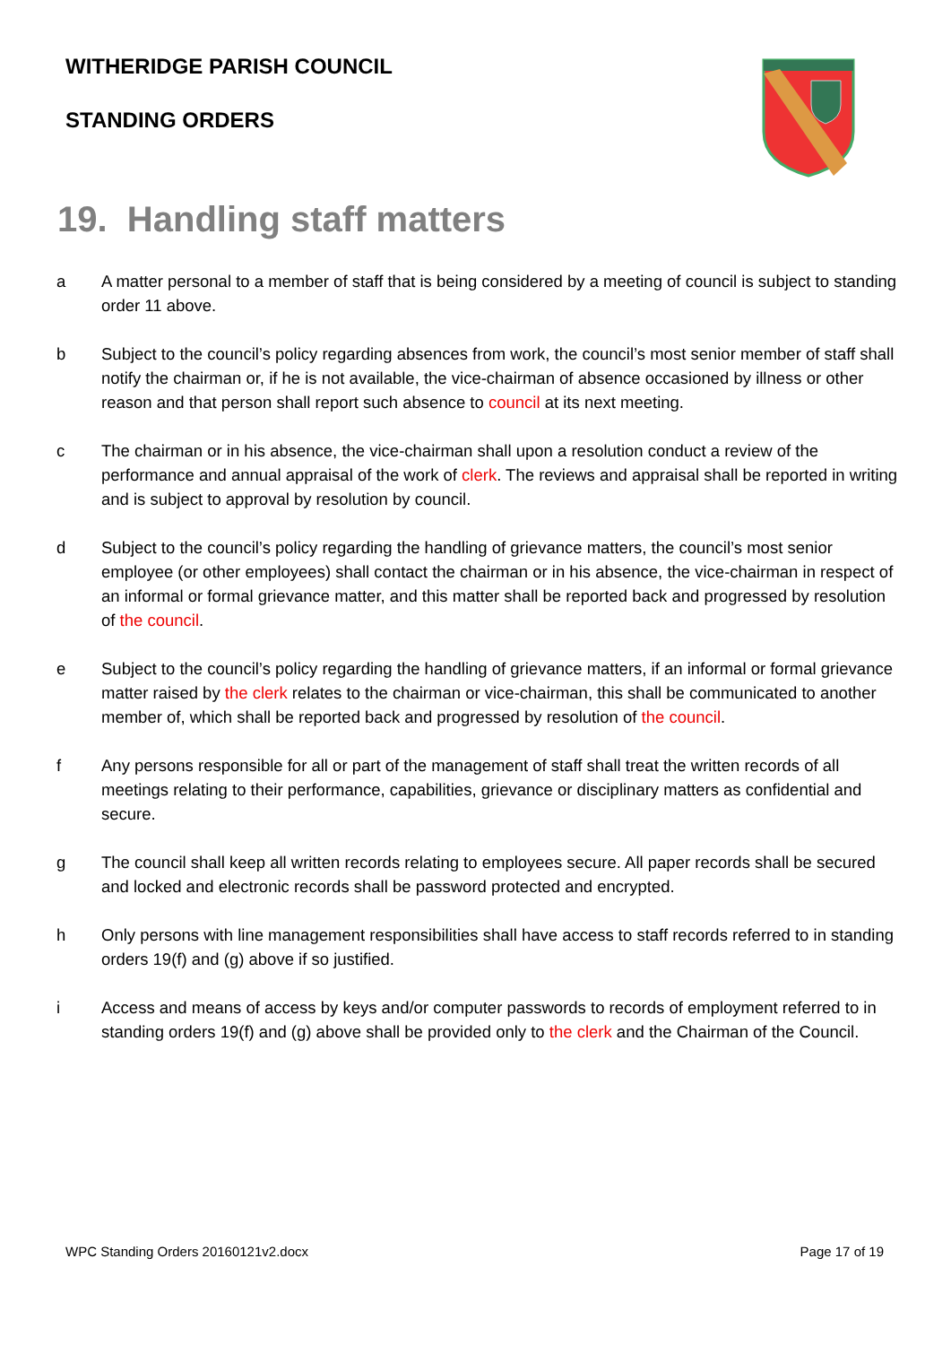WITHERIDGE PARISH COUNCIL
STANDING ORDERS
19. Handling staff matters
a A matter personal to a member of staff that is being considered by a meeting of council is subject to standing order 11 above.
b Subject to the council’s policy regarding absences from work, the council’s most senior member of staff shall notify the chairman or, if he is not available, the vice-chairman of absence occasioned by illness or other reason and that person shall report such absence to council at its next meeting.
c The chairman or in his absence, the vice-chairman shall upon a resolution conduct a review of the performance and annual appraisal of the work of clerk. The reviews and appraisal shall be reported in writing and is subject to approval by resolution by council.
d Subject to the council’s policy regarding the handling of grievance matters, the council’s most senior employee (or other employees) shall contact the chairman or in his absence, the vice-chairman in respect of an informal or formal grievance matter, and this matter shall be reported back and progressed by resolution of the council.
e Subject to the council’s policy regarding the handling of grievance matters, if an informal or formal grievance matter raised by the clerk relates to the chairman or vice-chairman, this shall be communicated to another member of, which shall be reported back and progressed by resolution of the council.
f Any persons responsible for all or part of the management of staff shall treat the written records of all meetings relating to their performance, capabilities, grievance or disciplinary matters as confidential and secure.
g The council shall keep all written records relating to employees secure. All paper records shall be secured and locked and electronic records shall be password protected and encrypted.
h Only persons with line management responsibilities shall have access to staff records referred to in standing orders 19(f) and (g) above if so justified.
i Access and means of access by keys and/or computer passwords to records of employment referred to in standing orders 19(f) and (g) above shall be provided only to the clerk and the Chairman of the Council.
WPC Standing Orders 20160121v2.docx Page 17 of 19